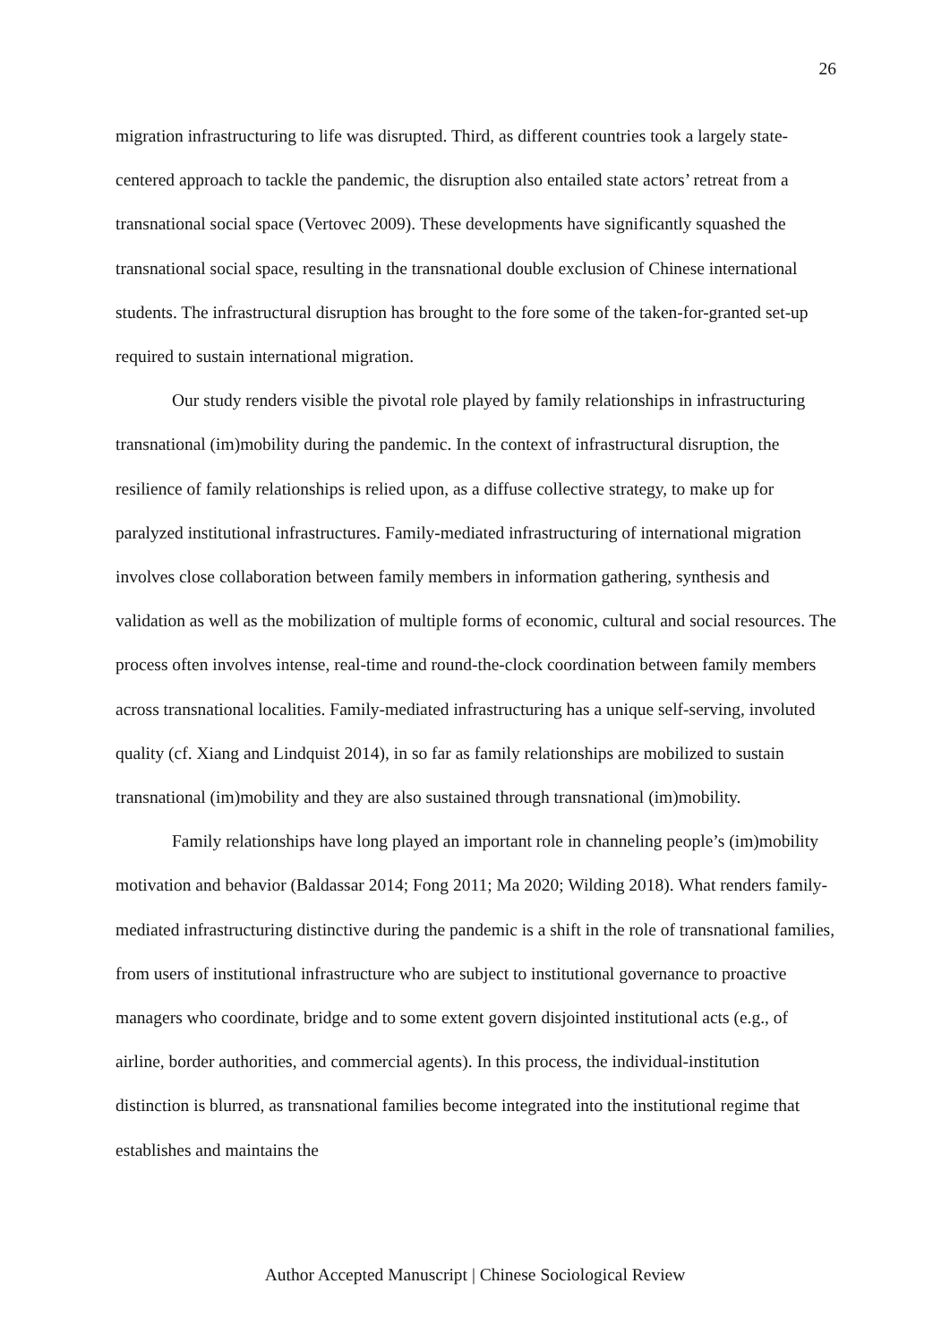26
migration infrastructuring to life was disrupted. Third, as different countries took a largely state-centered approach to tackle the pandemic, the disruption also entailed state actors’ retreat from a transnational social space (Vertovec 2009). These developments have significantly squashed the transnational social space, resulting in the transnational double exclusion of Chinese international students. The infrastructural disruption has brought to the fore some of the taken-for-granted set-up required to sustain international migration.
Our study renders visible the pivotal role played by family relationships in infrastructuring transnational (im)mobility during the pandemic. In the context of infrastructural disruption, the resilience of family relationships is relied upon, as a diffuse collective strategy, to make up for paralyzed institutional infrastructures. Family-mediated infrastructuring of international migration involves close collaboration between family members in information gathering, synthesis and validation as well as the mobilization of multiple forms of economic, cultural and social resources. The process often involves intense, real-time and round-the-clock coordination between family members across transnational localities. Family-mediated infrastructuring has a unique self-serving, involuted quality (cf. Xiang and Lindquist 2014), in so far as family relationships are mobilized to sustain transnational (im)mobility and they are also sustained through transnational (im)mobility.
Family relationships have long played an important role in channeling people’s (im)mobility motivation and behavior (Baldassar 2014; Fong 2011; Ma 2020; Wilding 2018). What renders family-mediated infrastructuring distinctive during the pandemic is a shift in the role of transnational families, from users of institutional infrastructure who are subject to institutional governance to proactive managers who coordinate, bridge and to some extent govern disjointed institutional acts (e.g., of airline, border authorities, and commercial agents). In this process, the individual-institution distinction is blurred, as transnational families become integrated into the institutional regime that establishes and maintains the
Author Accepted Manuscript | Chinese Sociological Review